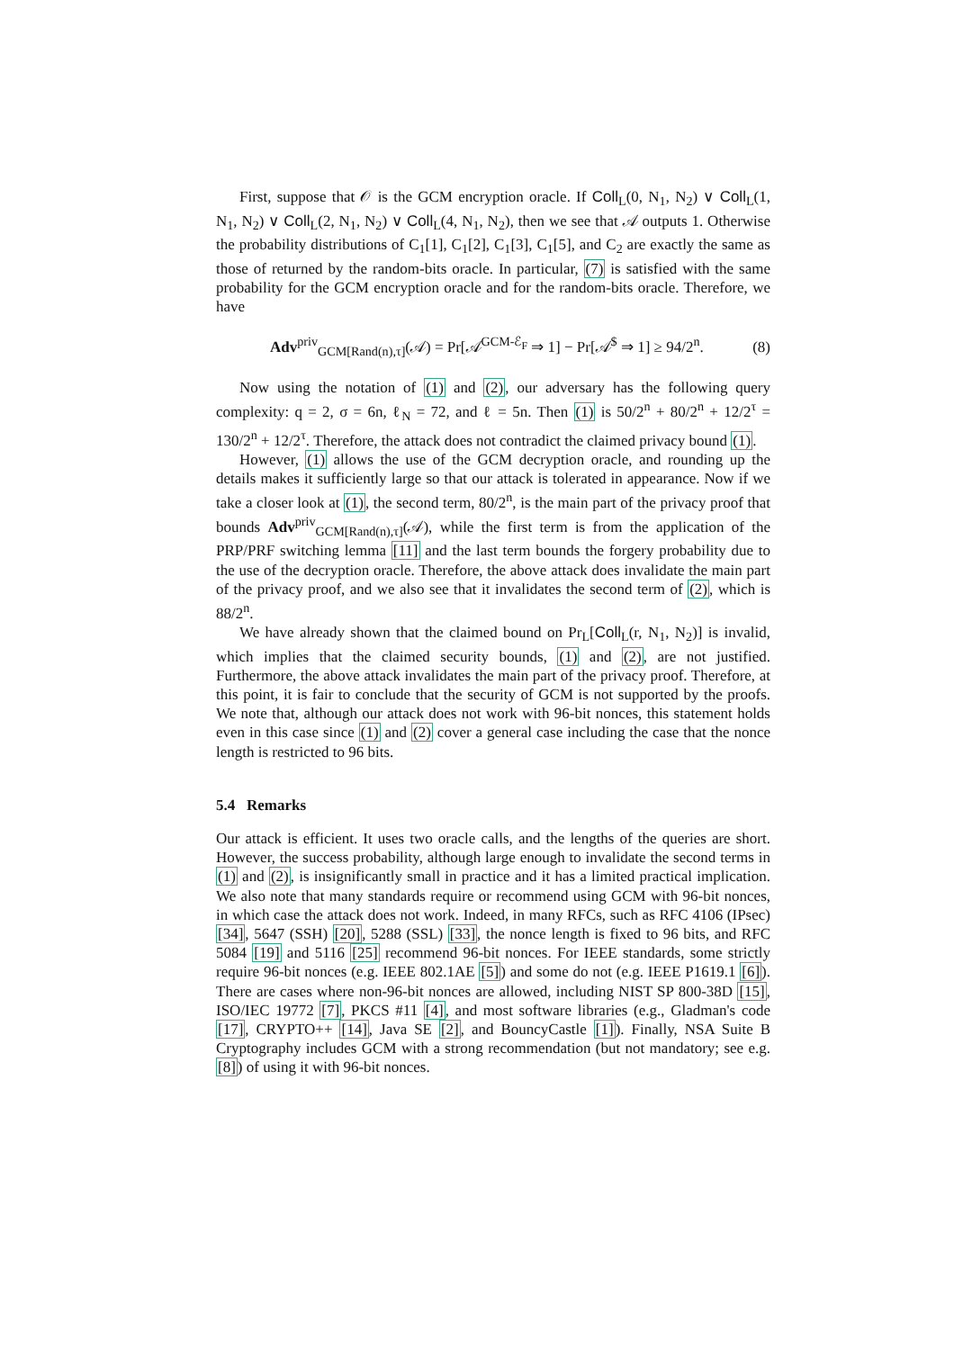First, suppose that 𝒪 is the GCM encryption oracle. If Coll<sub>L</sub>(0, N<sub>1</sub>, N<sub>2</sub>) ∨ Coll<sub>L</sub>(1, N<sub>1</sub>, N<sub>2</sub>) ∨ Coll<sub>L</sub>(2, N<sub>1</sub>, N<sub>2</sub>) ∨ Coll<sub>L</sub>(4, N<sub>1</sub>, N<sub>2</sub>), then we see that 𝒜 outputs 1. Otherwise the probability distributions of C<sub>1</sub>[1], C<sub>1</sub>[2], C<sub>1</sub>[3], C<sub>1</sub>[5], and C<sub>2</sub> are exactly the same as those of returned by the random-bits oracle. In particular, (7) is satisfied with the same probability for the GCM encryption oracle and for the random-bits oracle. Therefore, we have
Adv<sup>priv</sup><sub>GCM[Rand(n),τ]</sub>(𝒜) = Pr[𝒜<sup>GCM-ℰ<sub>F</sub></sup> ⇒ 1] − Pr[𝒜<sup>$</sup> ⇒ 1] ≥ 94/2<sup>n</sup>. (8)
Now using the notation of (1) and (2), our adversary has the following query complexity: q = 2, σ = 6n, ℓ<sub>N</sub> = 72, and ℓ = 5n. Then (1) is 50/2<sup>n</sup> + 80/2<sup>n</sup> + 12/2<sup>τ</sup> = 130/2<sup>n</sup> + 12/2<sup>τ</sup>. Therefore, the attack does not contradict the claimed privacy bound (1).
However, (1) allows the use of the GCM decryption oracle, and rounding up the details makes it sufficiently large so that our attack is tolerated in appearance. Now if we take a closer look at (1), the second term, 80/2<sup>n</sup>, is the main part of the privacy proof that bounds Adv<sup>priv</sup><sub>GCM[Rand(n),τ]</sub>(𝒜), while the first term is from the application of the PRP/PRF switching lemma [11] and the last term bounds the forgery probability due to the use of the decryption oracle. Therefore, the above attack does invalidate the main part of the privacy proof, and we also see that it invalidates the second term of (2), which is 88/2<sup>n</sup>.
We have already shown that the claimed bound on Pr<sub>L</sub>[Coll<sub>L</sub>(r, N<sub>1</sub>, N<sub>2</sub>)] is invalid, which implies that the claimed security bounds, (1) and (2), are not justified. Furthermore, the above attack invalidates the main part of the privacy proof. Therefore, at this point, it is fair to conclude that the security of GCM is not supported by the proofs. We note that, although our attack does not work with 96-bit nonces, this statement holds even in this case since (1) and (2) cover a general case including the case that the nonce length is restricted to 96 bits.
5.4 Remarks
Our attack is efficient. It uses two oracle calls, and the lengths of the queries are short. However, the success probability, although large enough to invalidate the second terms in (1) and (2), is insignificantly small in practice and it has a limited practical implication. We also note that many standards require or recommend using GCM with 96-bit nonces, in which case the attack does not work. Indeed, in many RFCs, such as RFC 4106 (IPsec) [34], 5647 (SSH) [20], 5288 (SSL) [33], the nonce length is fixed to 96 bits, and RFC 5084 [19] and 5116 [25] recommend 96-bit nonces. For IEEE standards, some strictly require 96-bit nonces (e.g. IEEE 802.1AE [5]) and some do not (e.g. IEEE P1619.1 [6]). There are cases where non-96-bit nonces are allowed, including NIST SP 800-38D [15], ISO/IEC 19772 [7], PKCS #11 [4], and most software libraries (e.g., Gladman's code [17], CRYPTO++ [14], Java SE [2], and BouncyCastle [1]). Finally, NSA Suite B Cryptography includes GCM with a strong recommendation (but not mandatory; see e.g. [8]) of using it with 96-bit nonces.